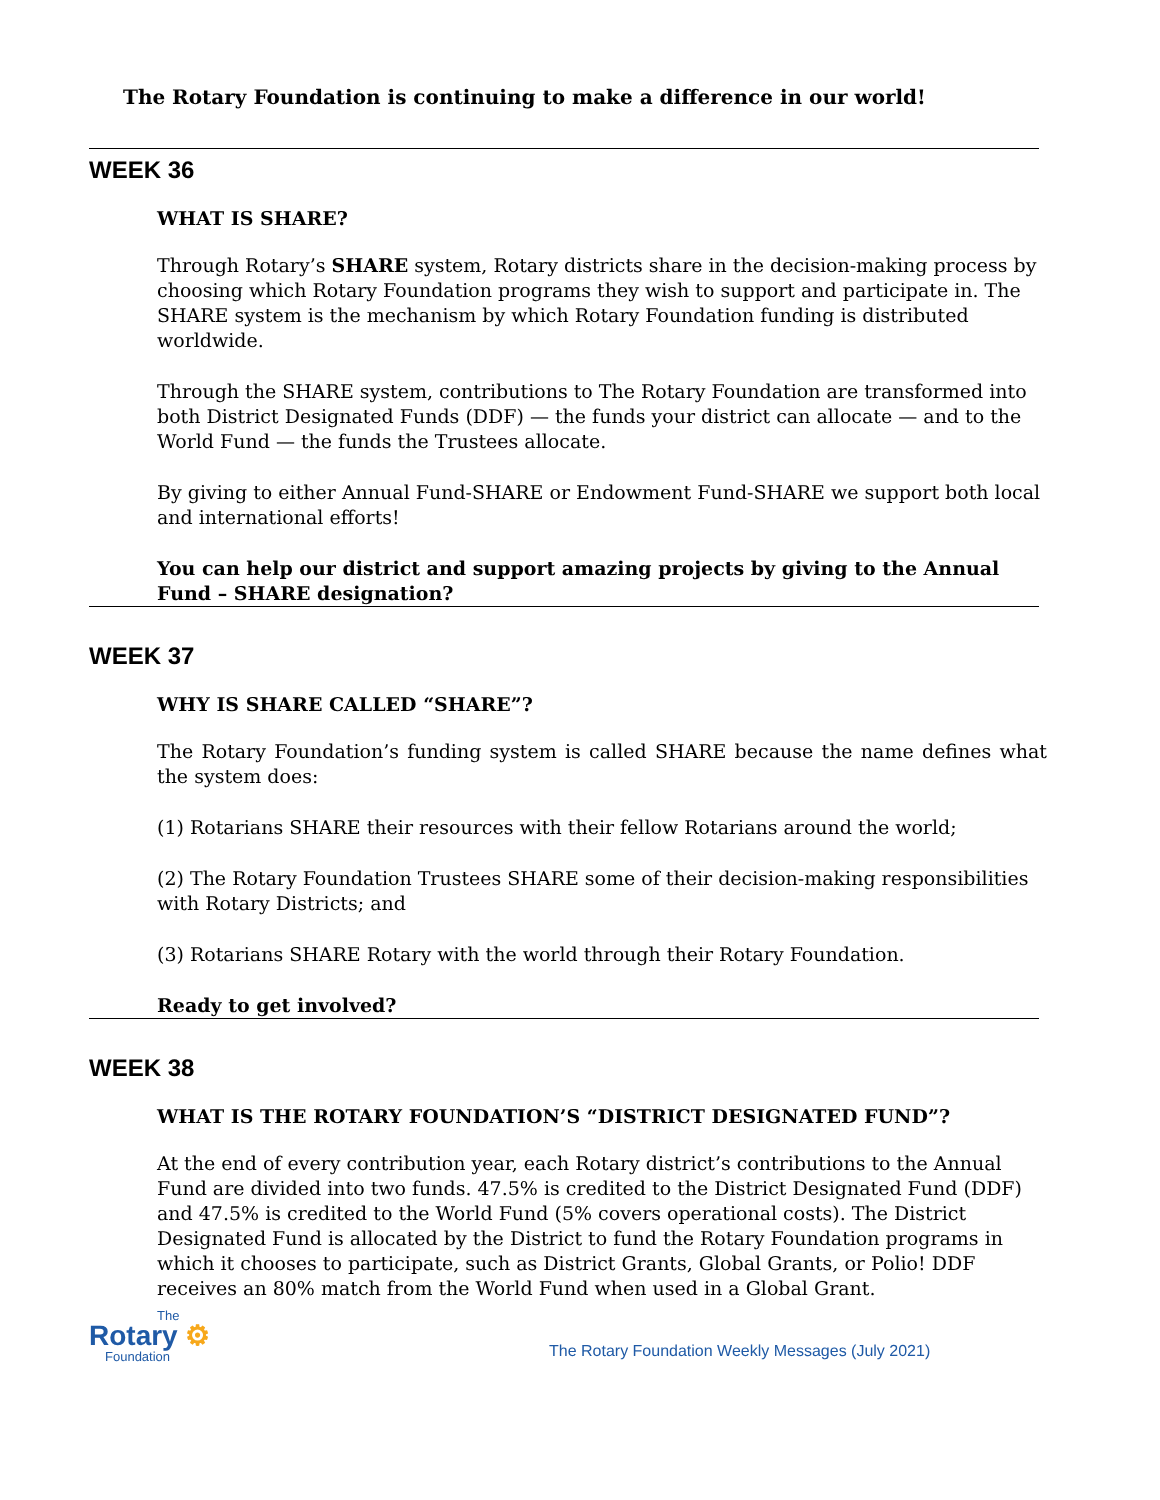The Rotary Foundation is continuing to make a difference in our world!
WEEK 36
WHAT IS SHARE?
Through Rotary’s SHARE system, Rotary districts share in the decision-making process by choosing which Rotary Foundation programs they wish to support and participate in. The SHARE system is the mechanism by which Rotary Foundation funding is distributed worldwide.
Through the SHARE system, contributions to The Rotary Foundation are transformed into both District Designated Funds (DDF) — the funds your district can allocate — and to the World Fund — the funds the Trustees allocate.
By giving to either Annual Fund-SHARE or Endowment Fund-SHARE we support both local and international efforts!
You can help our district and support amazing projects by giving to the Annual Fund – SHARE designation?
WEEK 37
WHY IS SHARE CALLED “SHARE”?
The Rotary Foundation’s funding system is called SHARE because the name defines what the system does:
(1) Rotarians SHARE their resources with their fellow Rotarians around the world;
(2) The Rotary Foundation Trustees SHARE some of their decision-making responsibilities with Rotary Districts; and
(3) Rotarians SHARE Rotary with the world through their Rotary Foundation.
Ready to get involved?
WEEK 38
WHAT IS THE ROTARY FOUNDATION’S “DISTRICT DESIGNATED FUND”?
At the end of every contribution year, each Rotary district’s contributions to the Annual Fund are divided into two funds. 47.5% is credited to the District Designated Fund (DDF) and 47.5% is credited to the World Fund (5% covers operational costs). The District Designated Fund is allocated by the District to fund the Rotary Foundation programs in which it chooses to participate, such as District Grants, Global Grants, or Polio! DDF receives an 80% match from the World Fund when used in a Global Grant.
The
Rotary ⚙
Foundation
The Rotary Foundation Weekly Messages (July 2021)